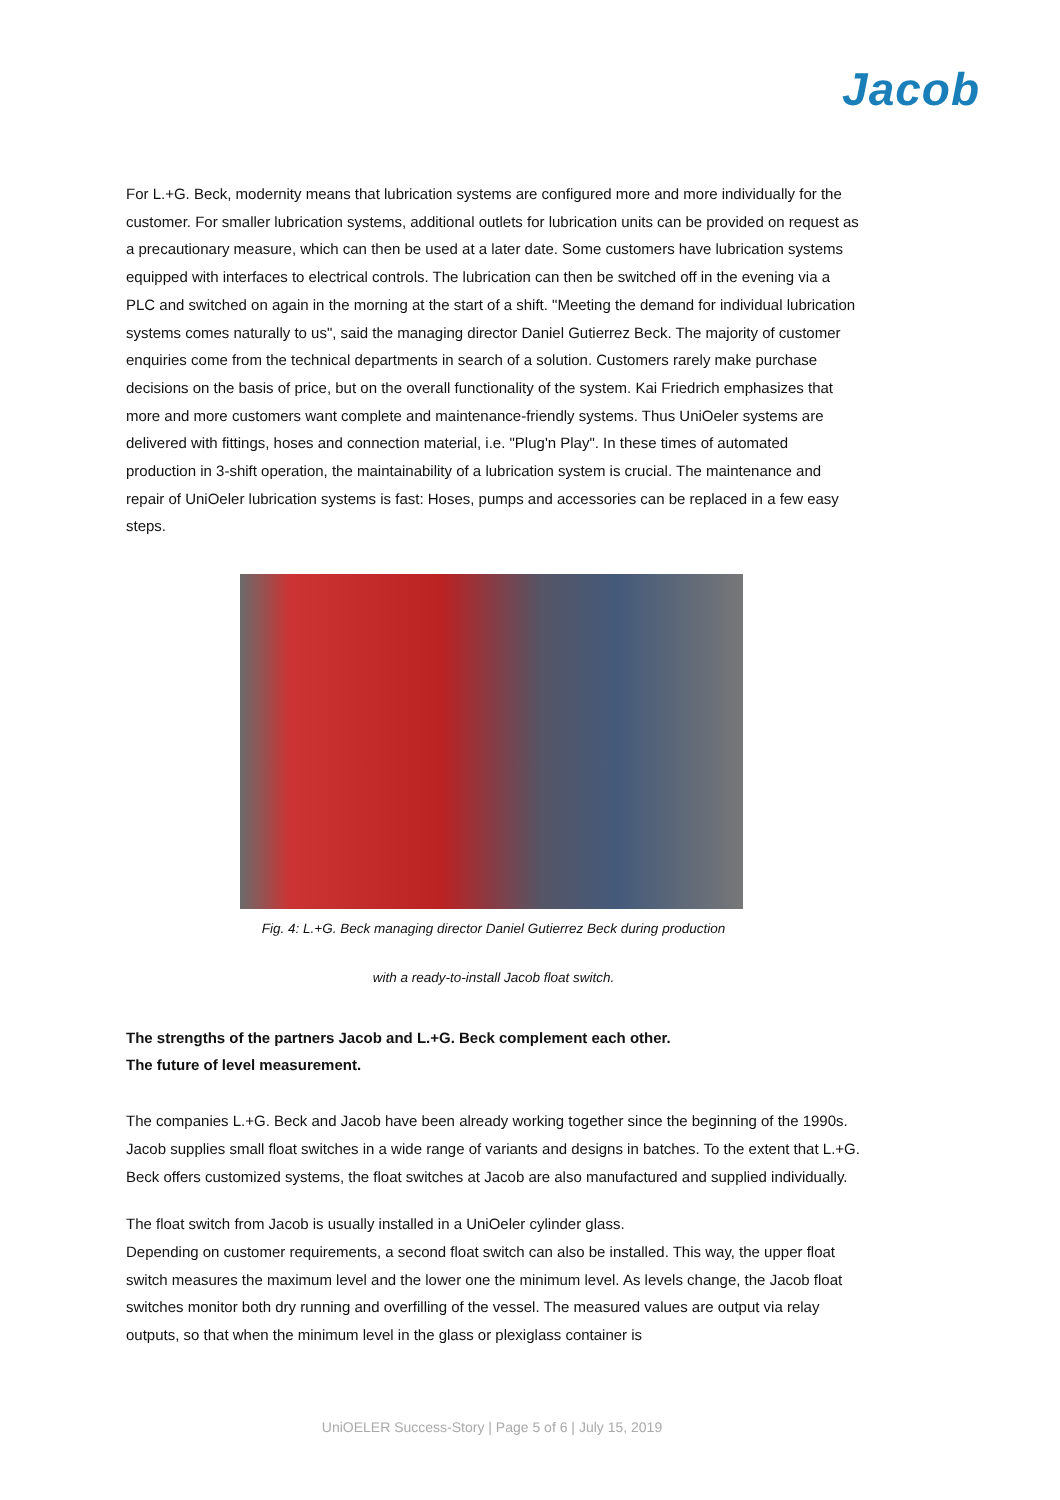Jacob
For L.+G. Beck, modernity means that lubrication systems are configured more and more individually for the customer. For smaller lubrication systems, additional outlets for lubrication units can be provided on request as a precautionary measure, which can then be used at a later date. Some customers have lubrication systems equipped with interfaces to electrical controls. The lubrication can then be switched off in the evening via a PLC and switched on again in the morning at the start of a shift. "Meeting the demand for individual lubrication systems comes naturally to us", said the managing director Daniel Gutierrez Beck. The majority of customer enquiries come from the technical departments in search of a solution. Customers rarely make purchase decisions on the basis of price, but on the overall functionality of the system. Kai Friedrich emphasizes that more and more customers want complete and maintenance-friendly systems. Thus UniOeler systems are delivered with fittings, hoses and connection material, i.e. "Plug'n Play". In these times of automated production in 3-shift operation, the maintainability of a lubrication system is crucial. The maintenance and repair of UniOeler lubrication systems is fast: Hoses, pumps and accessories can be replaced in a few easy steps.
Fig. 4: L.+G. Beck managing director Daniel Gutierrez Beck during production
with a ready-to-install Jacob float switch.
The strengths of the partners Jacob and L.+G. Beck complement each other.
The future of level measurement.
The companies L.+G. Beck and Jacob have been already working together since the beginning of the 1990s. Jacob supplies small float switches in a wide range of variants and designs in batches. To the extent that L.+G. Beck offers customized systems, the float switches at Jacob are also manufactured and supplied individually.
The float switch from Jacob is usually installed in a UniOeler cylinder glass.
Depending on customer requirements, a second float switch can also be installed. This way, the upper float switch measures the maximum level and the lower one the minimum level. As levels change, the Jacob float switches monitor both dry running and overfilling of the vessel. The measured values are output via relay outputs, so that when the minimum level in the glass or plexiglass container is
UniOELER Success-Story | Page 5 of 6 | July 15, 2019